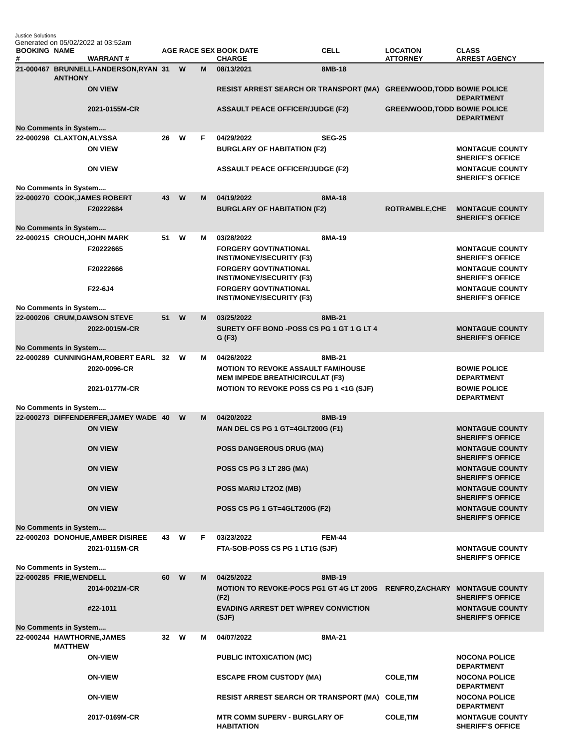Justice Solutions
Generated on 05/02/2022 at 03:52am
| BOOKING # | NAME | WARRANT # | AGE | RACE | SEX | BOOK DATE CHARGE | CELL | LOCATION ATTORNEY | CLASS ARREST AGENCY |
| --- | --- | --- | --- | --- | --- | --- | --- | --- | --- |
| 21-000467 | BRUNNELLI-ANDERSON,RYAN ANTHONY | | 31 | W | M | 08/13/2021 | 8MB-18 | | |
| | | ON VIEW | | | | RESIST ARREST SEARCH OR TRANSPORT (MA) | | GREENWOOD,TODD | BOWIE POLICE DEPARTMENT |
| | | 2021-0155M-CR | | | | ASSAULT PEACE OFFICER/JUDGE (F2) | | GREENWOOD,TODD | BOWIE POLICE DEPARTMENT |
| No Comments in System.... | | | | | | | | | |
| 22-000298 | CLAXTON,ALYSSA | | 26 | W | F | 04/29/2022 | SEG-25 | | |
| | | ON VIEW | | | | BURGLARY OF HABITATION (F2) | | | MONTAGUE COUNTY SHERIFF'S OFFICE |
| | | ON VIEW | | | | ASSAULT PEACE OFFICER/JUDGE (F2) | | | MONTAGUE COUNTY SHERIFF'S OFFICE |
| No Comments in System.... | | | | | | | | | |
| 22-000270 | COOK,JAMES ROBERT | | 43 | W | M | 04/19/2022 | 8MA-18 | | |
| | | F20222684 | | | | BURGLARY OF HABITATION (F2) | | ROTRAMBLE,CHE | MONTAGUE COUNTY SHERIFF'S OFFICE |
| No Comments in System.... | | | | | | | | | |
| 22-000215 | CROUCH,JOHN MARK | | 51 | W | M | 03/28/2022 | 8MA-19 | | |
| | | F20222665 | | | | FORGERY GOVT/NATIONAL INST/MONEY/SECURITY (F3) | | | MONTAGUE COUNTY SHERIFF'S OFFICE |
| | | F20222666 | | | | FORGERY GOVT/NATIONAL INST/MONEY/SECURITY (F3) | | | MONTAGUE COUNTY SHERIFF'S OFFICE |
| | | F22-6J4 | | | | FORGERY GOVT/NATIONAL INST/MONEY/SECURITY (F3) | | | MONTAGUE COUNTY SHERIFF'S OFFICE |
| No Comments in System.... | | | | | | | | | |
| 22-000206 | CRUM,DAWSON STEVE | | 51 | W | M | 03/25/2022 | 8MB-21 | | |
| | | 2022-0015M-CR | | | | SURETY OFF BOND -POSS CS PG 1 GT 1 G LT 4 G (F3) | | | MONTAGUE COUNTY SHERIFF'S OFFICE |
| No Comments in System.... | | | | | | | | | |
| 22-000289 | CUNNINGHAM,ROBERT EARL | | 32 | W | M | 04/26/2022 | 8MB-21 | | |
| | | 2020-0096-CR | | | | MOTION TO REVOKE ASSAULT FAM/HOUSE MEM IMPEDE BREATH/CIRCULAT (F3) | | | BOWIE POLICE DEPARTMENT |
| | | 2021-0177M-CR | | | | MOTION TO REVOKE POSS CS PG 1 <1G (SJF) | | | BOWIE POLICE DEPARTMENT |
| No Comments in System.... | | | | | | | | | |
| 22-000273 | DIFFENDERFER,JAMEY WADE | | 40 | W | M | 04/20/2022 | 8MB-19 | | |
| | | ON VIEW | | | | MAN DEL CS PG 1 GT=4GLT200G (F1) | | | MONTAGUE COUNTY SHERIFF'S OFFICE |
| | | ON VIEW | | | | POSS DANGEROUS DRUG (MA) | | | MONTAGUE COUNTY SHERIFF'S OFFICE |
| | | ON VIEW | | | | POSS CS PG 3 LT 28G (MA) | | | MONTAGUE COUNTY SHERIFF'S OFFICE |
| | | ON VIEW | | | | POSS MARIJ LT2OZ (MB) | | | MONTAGUE COUNTY SHERIFF'S OFFICE |
| | | ON VIEW | | | | POSS CS PG 1 GT=4GLT200G (F2) | | | MONTAGUE COUNTY SHERIFF'S OFFICE |
| No Comments in System.... | | | | | | | | | |
| 22-000203 | DONOHUE,AMBER DISIREE | | 43 | W | F | 03/23/2022 | FEM-44 | | |
| | | 2021-0115M-CR | | | | FTA-SOB-POSS CS PG 1 LT1G (SJF) | | | MONTAGUE COUNTY SHERIFF'S OFFICE |
| No Comments in System.... | | | | | | | | | |
| 22-000285 | FRIE,WENDELL | | 60 | W | M | 04/25/2022 | 8MB-19 | | |
| | | 2014-0021M-CR | | | | MOTION TO REVOKE-POCS PG1 GT 4G LT 200G (F2) | | RENFRO,ZACHARY | MONTAGUE COUNTY SHERIFF'S OFFICE |
| | | #22-1011 | | | | EVADING ARREST DET W/PREV CONVICTION (SJF) | | | MONTAGUE COUNTY SHERIFF'S OFFICE |
| No Comments in System.... | | | | | | | | | |
| 22-000244 | HAWTHORNE,JAMES MATTHEW | | 32 | W | M | 04/07/2022 | 8MA-21 | | |
| | | ON-VIEW | | | | PUBLIC INTOXICATION (MC) | | | NOCONA POLICE DEPARTMENT |
| | | ON-VIEW | | | | ESCAPE FROM CUSTODY (MA) | | COLE,TIM | NOCONA POLICE DEPARTMENT |
| | | ON-VIEW | | | | RESIST ARREST SEARCH OR TRANSPORT (MA) | | COLE,TIM | NOCONA POLICE DEPARTMENT |
| | | 2017-0169M-CR | | | | MTR COMM SUPERV - BURGLARY OF HABITATION | | COLE,TIM | MONTAGUE COUNTY SHERIFF'S OFFICE |